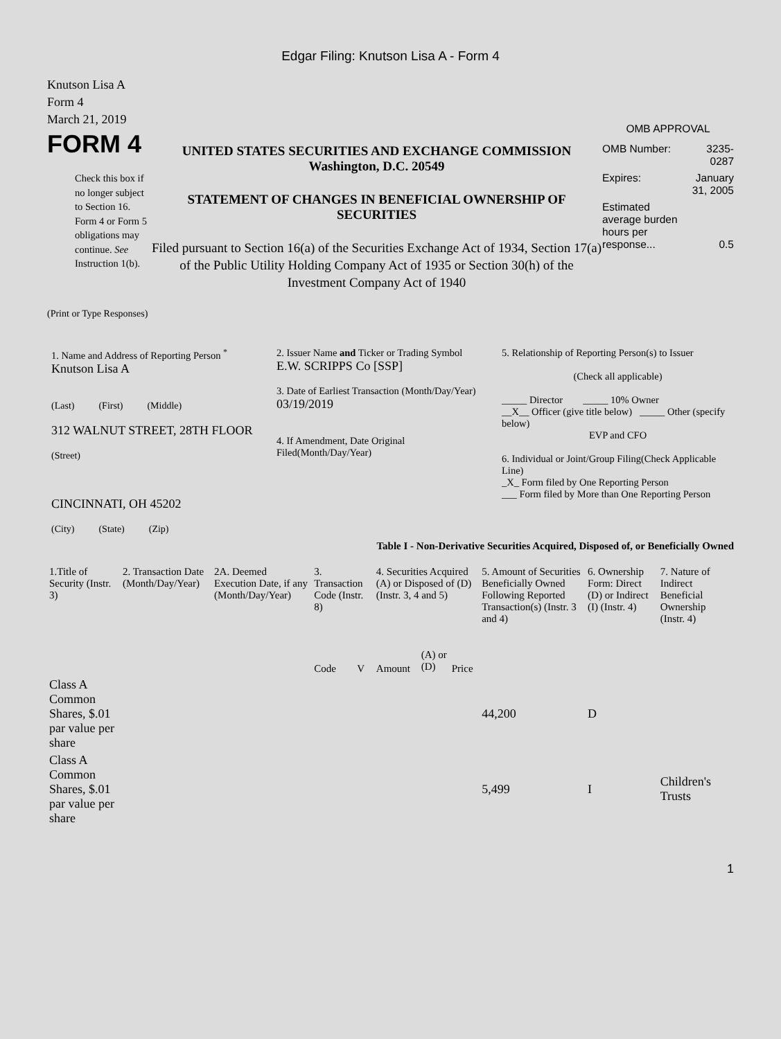Edgar Filing: Knutson Lisa A - Form 4
Knutson Lisa A
Form 4
March 21, 2019
FORM 4
Check this box if no longer subject to Section 16. Form 4 or Form 5 obligations may continue. See Instruction 1(b).
UNITED STATES SECURITIES AND EXCHANGE COMMISSION
Washington, D.C. 20549
STATEMENT OF CHANGES IN BENEFICIAL OWNERSHIP OF SECURITIES
Filed pursuant to Section 16(a) of the Securities Exchange Act of 1934, Section 17(a) of the Public Utility Holding Company Act of 1935 or Section 30(h) of the Investment Company Act of 1940
OMB APPROVAL
| OMB Number: | 3235-0287 |
| Expires: | January 31, 2005 |
| Estimated average burden hours per response... | 0.5 |
(Print or Type Responses)
1. Name and Address of Reporting Person <sup>*</sup>
Knutson Lisa A
(Last) (First) (Middle)
312 WALNUT STREET, 28TH FLOOR
(Street)
CINCINNATI, OH 45202
(City) (State) (Zip)
2. Issuer Name and Ticker or Trading Symbol
E.W. SCRIPPS Co [SSP]
3. Date of Earliest Transaction (Month/Day/Year)
03/19/2019
4. If Amendment, Date Original Filed(Month/Day/Year)
5. Relationship of Reporting Person(s) to Issuer
(Check all applicable)
_____ Director _____ 10% Owner
__X__ Officer (give title below) _____ Other (specify below)
EVP and CFO
6. Individual or Joint/Group Filing(Check Applicable Line)
_X_ Form filed by One Reporting Person
___ Form filed by More than One Reporting Person
Table I - Non-Derivative Securities Acquired, Disposed of, or Beneficially Owned
| 1.Title of Security (Instr. 3) | 2. Transaction Date (Month/Day/Year) | 2A. Deemed Execution Date, if any (Month/Day/Year) | 3. Transaction Code (Instr. 8) | | 4. Securities Acquired (A) or Disposed of (D) (Instr. 3, 4 and 5) | | | 5. Amount of Securities Beneficially Owned Following Reported Transaction(s) (Instr. 3 and 4) | 6. Ownership Form: Direct (D) or Indirect (I) (Instr. 4) | 7. Nature of Indirect Beneficial Ownership (Instr. 4) |
| --- | --- | --- | --- | --- | --- | --- | --- | --- | --- | --- |
| | | | Code | V | Amount | (A) or (D) | Price | | | |
| Class A Common Shares, $.01 par value per share | | | | | | | | 44,200 | D | |
| Class A Common Shares, $.01 par value per share | | | | | | | | 5,499 | I | Children's Trusts |
1